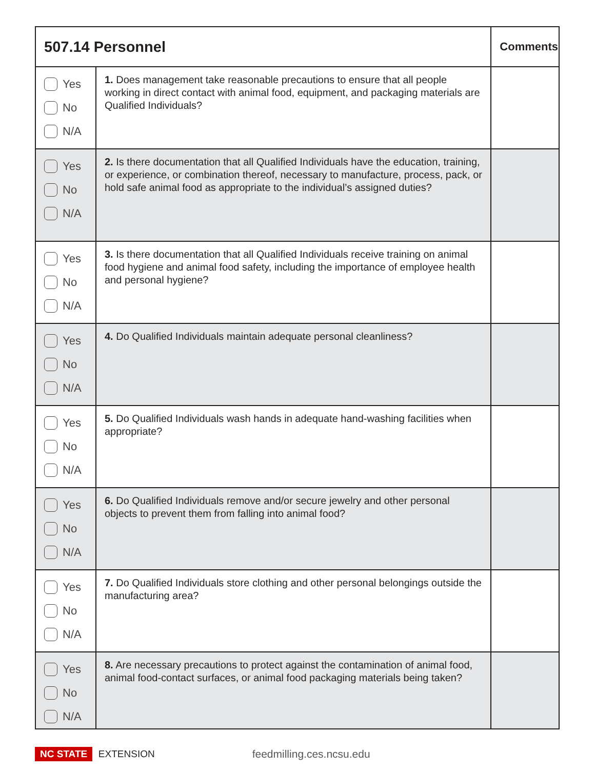| 507.14 Personnel | | Comments |
| --- | --- | --- |
| Yes No N/A | 1. Does management take reasonable precautions to ensure that all people working in direct contact with animal food, equipment, and packaging materials are Qualified Individuals? | |
| Yes No N/A | 2. Is there documentation that all Qualified Individuals have the education, training, or experience, or combination thereof, necessary to manufacture, process, pack, or hold safe animal food as appropriate to the individual’s assigned duties? | |
| Yes No N/A | 3. Is there documentation that all Qualified Individuals receive training on animal food hygiene and animal food safety, including the importance of employee health and personal hygiene? | |
| Yes No N/A | 4. Do Qualified Individuals maintain adequate personal cleanliness? | |
| Yes No N/A | 5. Do Qualified Individuals wash hands in adequate hand-washing facilities when appropriate? | |
| Yes No N/A | 6. Do Qualified Individuals remove and/or secure jewelry and other personal objects to prevent them from falling into animal food? | |
| Yes No N/A | 7. Do Qualified Individuals store clothing and other personal belongings outside the manufacturing area? | |
| Yes No N/A | 8. Are necessary precautions to protect against the contamination of animal food, animal food-contact surfaces, or animal food packaging materials being taken? | |
NC STATE EXTENSION feedmilling.ces.ncsu.edu